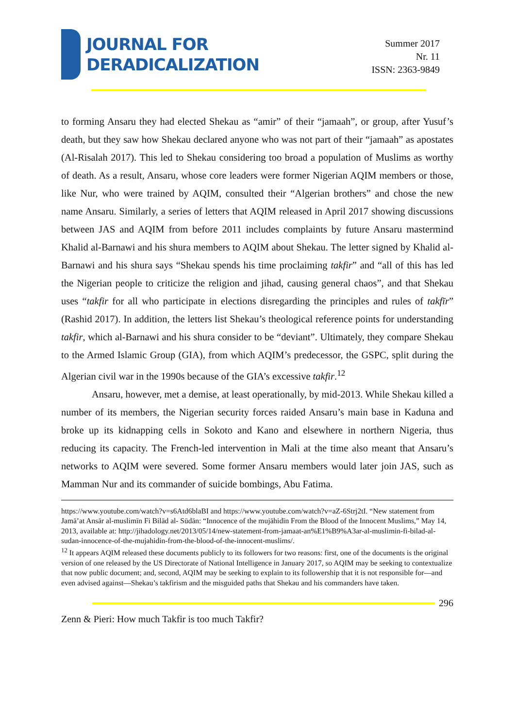JOURNAL FOR
DERADICALIZATION
Summer 2017
Nr. 11
ISSN: 2363-9849
to forming Ansaru they had elected Shekau as “amir” of their “jamaah”, or group, after Yusuf’s death, but they saw how Shekau declared anyone who was not part of their “jamaah” as apostates (Al-Risalah 2017). This led to Shekau considering too broad a population of Muslims as worthy of death. As a result, Ansaru, whose core leaders were former Nigerian AQIM members or those, like Nur, who were trained by AQIM, consulted their “Algerian brothers” and chose the new name Ansaru. Similarly, a series of letters that AQIM released in April 2017 showing discussions between JAS and AQIM from before 2011 includes complaints by future Ansaru mastermind Khalid al-Barnawi and his shura members to AQIM about Shekau. The letter signed by Khalid al-Barnawi and his shura says “Shekau spends his time proclaiming takfir” and “all of this has led the Nigerian people to criticize the religion and jihad, causing general chaos”, and that Shekau uses “takfir for all who participate in elections disregarding the principles and rules of takfīr” (Rashid 2017). In addition, the letters list Shekau’s theological reference points for understanding takfir, which al-Barnawi and his shura consider to be “deviant”. Ultimately, they compare Shekau to the Armed Islamic Group (GIA), from which AQIM’s predecessor, the GSPC, split during the Algerian civil war in the 1990s because of the GIA’s excessive takfir.<sup>12</sup>
Ansaru, however, met a demise, at least operationally, by mid-2013. While Shekau killed a number of its members, the Nigerian security forces raided Ansaru’s main base in Kaduna and broke up its kidnapping cells in Sokoto and Kano and elsewhere in northern Nigeria, thus reducing its capacity. The French-led intervention in Mali at the time also meant that Ansaru’s networks to AQIM were severed. Some former Ansaru members would later join JAS, such as Mamman Nur and its commander of suicide bombings, Abu Fatima.
https://www.youtube.com/watch?v=s6Atd6blaBI and https://www.youtube.com/watch?v=aZ-6Strj2tI. “New statement from Jamā’at Ansār al-muslimīn Fi Bilād al- Sūdān: “Innocence of the mujāhidīn From the Blood of the Innocent Muslims,” May 14, 2013, available at: http://jihadology.net/2013/05/14/new-statement-from-jamaat-an%E1%B9%A3ar-al-muslimin-fi-bilad-al-sudan-innocence-of-the-mujahidin-from-the-blood-of-the-innocent-muslims/.
<sup>12</sup> It appears AQIM released these documents publicly to its followers for two reasons: first, one of the documents is the original version of one released by the US Directorate of National Intelligence in January 2017, so AQIM may be seeking to contextualize that now public document; and, second, AQIM may be seeking to explain to its followership that it is not responsible for—and even advised against—Shekau’s takfirism and the misguided paths that Shekau and his commanders have taken.
296
Zenn & Pieri: How much Takfir is too much Takfir?